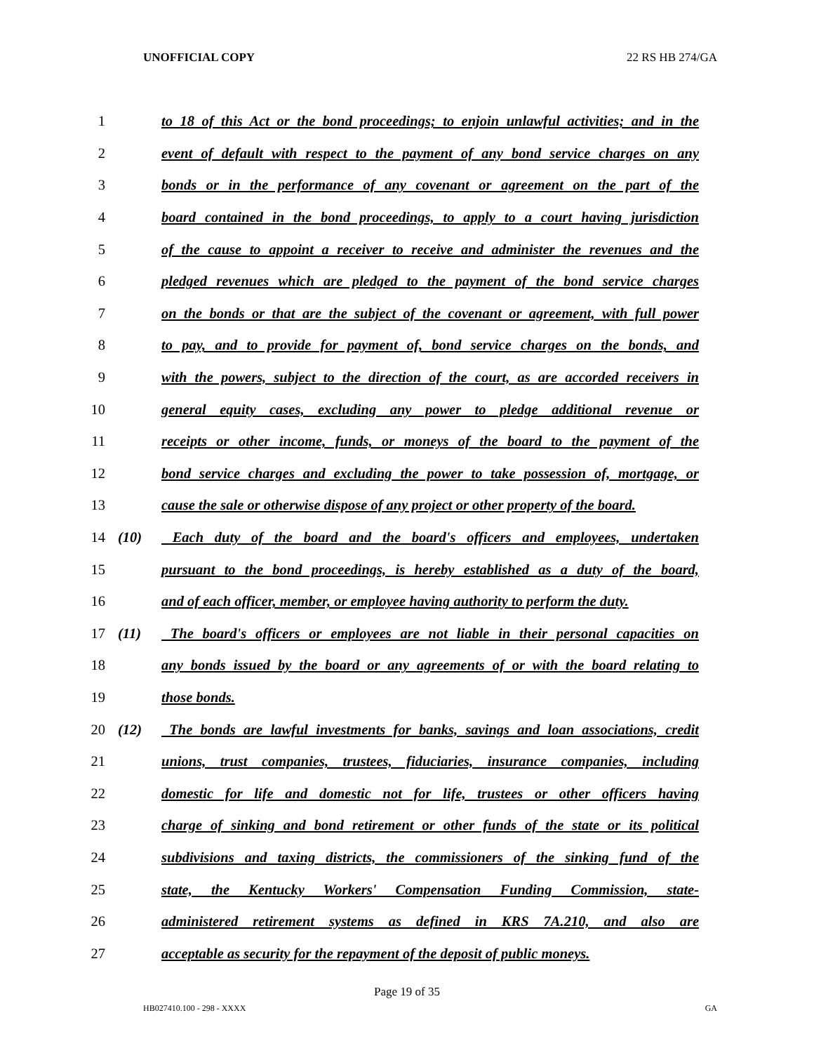UNOFFICIAL COPY 22 RS HB 274/GA
1 to 18 of this Act or the bond proceedings; to enjoin unlawful activities; and in the
2 event of default with respect to the payment of any bond service charges on any
3 bonds or in the performance of any covenant or agreement on the part of the
4 board contained in the bond proceedings, to apply to a court having jurisdiction
5 of the cause to appoint a receiver to receive and administer the revenues and the
6 pledged revenues which are pledged to the payment of the bond service charges
7 on the bonds or that are the subject of the covenant or agreement, with full power
8 to pay, and to provide for payment of, bond service charges on the bonds, and
9 with the powers, subject to the direction of the court, as are accorded receivers in
10 general equity cases, excluding any power to pledge additional revenue or
11 receipts or other income, funds, or moneys of the board to the payment of the
12 bond service charges and excluding the power to take possession of, mortgage, or
13 cause the sale or otherwise dispose of any project or other property of the board.
14 (10) Each duty of the board and the board's officers and employees, undertaken
15 pursuant to the bond proceedings, is hereby established as a duty of the board,
16 and of each officer, member, or employee having authority to perform the duty.
17 (11) The board's officers or employees are not liable in their personal capacities on
18 any bonds issued by the board or any agreements of or with the board relating to
19 those bonds.
20 (12) The bonds are lawful investments for banks, savings and loan associations, credit
21 unions, trust companies, trustees, fiduciaries, insurance companies, including
22 domestic for life and domestic not for life, trustees or other officers having
23 charge of sinking and bond retirement or other funds of the state or its political
24 subdivisions and taxing districts, the commissioners of the sinking fund of the
25 state, the Kentucky Workers' Compensation Funding Commission, state-
26 administered retirement systems as defined in KRS 7A.210, and also are
27 acceptable as security for the repayment of the deposit of public moneys.
Page 19 of 35
HB027410.100 - 298 - XXXX GA